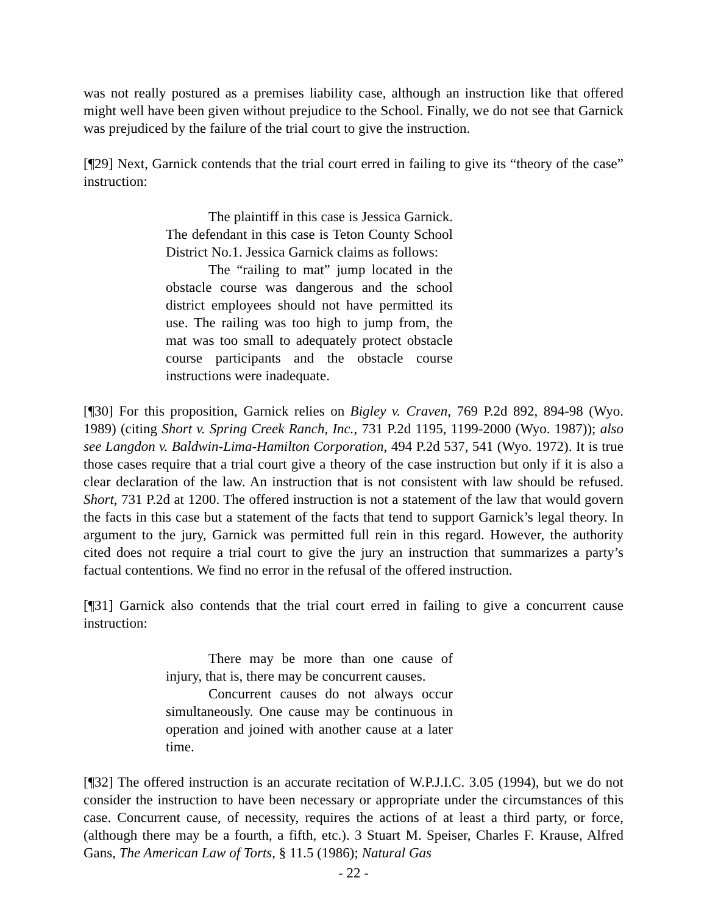was not really postured as a premises liability case, although an instruction like that offered might well have been given without prejudice to the School. Finally, we do not see that Garnick was prejudiced by the failure of the trial court to give the instruction.
[¶29] Next, Garnick contends that the trial court erred in failing to give its “theory of the case” instruction:
The plaintiff in this case is Jessica Garnick. The defendant in this case is Teton County School District No.1. Jessica Garnick claims as follows:
The “railing to mat” jump located in the obstacle course was dangerous and the school district employees should not have permitted its use. The railing was too high to jump from, the mat was too small to adequately protect obstacle course participants and the obstacle course instructions were inadequate.
[¶30] For this proposition, Garnick relies on Bigley v. Craven, 769 P.2d 892, 894-98 (Wyo. 1989) (citing Short v. Spring Creek Ranch, Inc., 731 P.2d 1195, 1199-2000 (Wyo. 1987)); also see Langdon v. Baldwin-Lima-Hamilton Corporation, 494 P.2d 537, 541 (Wyo. 1972). It is true those cases require that a trial court give a theory of the case instruction but only if it is also a clear declaration of the law. An instruction that is not consistent with law should be refused. Short, 731 P.2d at 1200. The offered instruction is not a statement of the law that would govern the facts in this case but a statement of the facts that tend to support Garnick’s legal theory. In argument to the jury, Garnick was permitted full rein in this regard. However, the authority cited does not require a trial court to give the jury an instruction that summarizes a party’s factual contentions. We find no error in the refusal of the offered instruction.
[¶31] Garnick also contends that the trial court erred in failing to give a concurrent cause instruction:
There may be more than one cause of injury, that is, there may be concurrent causes.
Concurrent causes do not always occur simultaneously. One cause may be continuous in operation and joined with another cause at a later time.
[¶32] The offered instruction is an accurate recitation of W.P.J.I.C. 3.05 (1994), but we do not consider the instruction to have been necessary or appropriate under the circumstances of this case. Concurrent cause, of necessity, requires the actions of at least a third party, or force, (although there may be a fourth, a fifth, etc.). 3 Stuart M. Speiser, Charles F. Krause, Alfred Gans, The American Law of Torts, § 11.5 (1986); Natural Gas
- 22 -